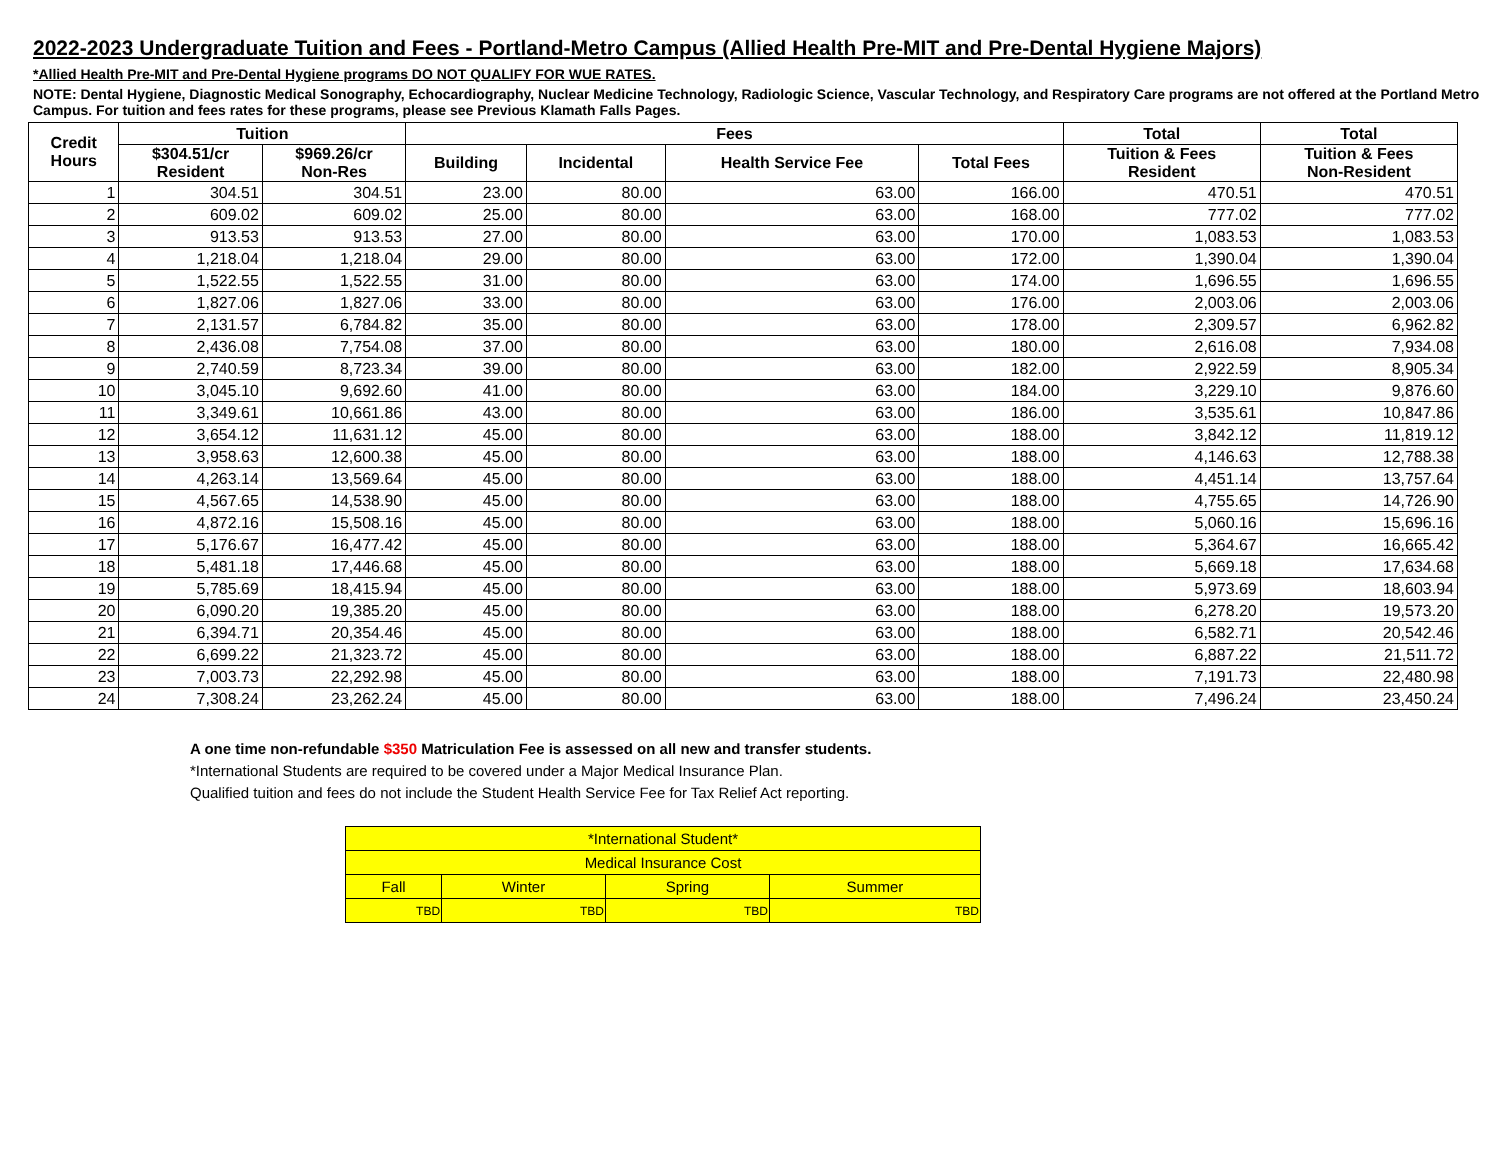2022-2023 Undergraduate Tuition and Fees - Portland-Metro Campus (Allied Health Pre-MIT and Pre-Dental Hygiene Majors)
*Allied Health Pre-MIT and Pre-Dental Hygiene programs DO NOT QUALIFY FOR WUE RATES.
NOTE: Dental Hygiene, Diagnostic Medical Sonography, Echocardiography, Nuclear Medicine Technology, Radiologic Science, Vascular Technology, and Respiratory Care programs are not offered at the Portland Metro Campus. For tuition and fees rates for these programs, please see Previous Klamath Falls Pages.
| Credit Hours | Tuition | | Fees | | | | Total | Total |
| --- | --- | --- | --- | --- | --- | --- | --- | --- |
| | $304.51/cr Resident | $969.26/cr Non-Res | Building | Incidental | Health Service Fee | Total Fees | Tuition & Fees Resident | Tuition & Fees Non-Resident |
| 1 | 304.51 | 304.51 | 23.00 | 80.00 | 63.00 | 166.00 | 470.51 | 470.51 |
| 2 | 609.02 | 609.02 | 25.00 | 80.00 | 63.00 | 168.00 | 777.02 | 777.02 |
| 3 | 913.53 | 913.53 | 27.00 | 80.00 | 63.00 | 170.00 | 1,083.53 | 1,083.53 |
| 4 | 1,218.04 | 1,218.04 | 29.00 | 80.00 | 63.00 | 172.00 | 1,390.04 | 1,390.04 |
| 5 | 1,522.55 | 1,522.55 | 31.00 | 80.00 | 63.00 | 174.00 | 1,696.55 | 1,696.55 |
| 6 | 1,827.06 | 1,827.06 | 33.00 | 80.00 | 63.00 | 176.00 | 2,003.06 | 2,003.06 |
| 7 | 2,131.57 | 6,784.82 | 35.00 | 80.00 | 63.00 | 178.00 | 2,309.57 | 6,962.82 |
| 8 | 2,436.08 | 7,754.08 | 37.00 | 80.00 | 63.00 | 180.00 | 2,616.08 | 7,934.08 |
| 9 | 2,740.59 | 8,723.34 | 39.00 | 80.00 | 63.00 | 182.00 | 2,922.59 | 8,905.34 |
| 10 | 3,045.10 | 9,692.60 | 41.00 | 80.00 | 63.00 | 184.00 | 3,229.10 | 9,876.60 |
| 11 | 3,349.61 | 10,661.86 | 43.00 | 80.00 | 63.00 | 186.00 | 3,535.61 | 10,847.86 |
| 12 | 3,654.12 | 11,631.12 | 45.00 | 80.00 | 63.00 | 188.00 | 3,842.12 | 11,819.12 |
| 13 | 3,958.63 | 12,600.38 | 45.00 | 80.00 | 63.00 | 188.00 | 4,146.63 | 12,788.38 |
| 14 | 4,263.14 | 13,569.64 | 45.00 | 80.00 | 63.00 | 188.00 | 4,451.14 | 13,757.64 |
| 15 | 4,567.65 | 14,538.90 | 45.00 | 80.00 | 63.00 | 188.00 | 4,755.65 | 14,726.90 |
| 16 | 4,872.16 | 15,508.16 | 45.00 | 80.00 | 63.00 | 188.00 | 5,060.16 | 15,696.16 |
| 17 | 5,176.67 | 16,477.42 | 45.00 | 80.00 | 63.00 | 188.00 | 5,364.67 | 16,665.42 |
| 18 | 5,481.18 | 17,446.68 | 45.00 | 80.00 | 63.00 | 188.00 | 5,669.18 | 17,634.68 |
| 19 | 5,785.69 | 18,415.94 | 45.00 | 80.00 | 63.00 | 188.00 | 5,973.69 | 18,603.94 |
| 20 | 6,090.20 | 19,385.20 | 45.00 | 80.00 | 63.00 | 188.00 | 6,278.20 | 19,573.20 |
| 21 | 6,394.71 | 20,354.46 | 45.00 | 80.00 | 63.00 | 188.00 | 6,582.71 | 20,542.46 |
| 22 | 6,699.22 | 21,323.72 | 45.00 | 80.00 | 63.00 | 188.00 | 6,887.22 | 21,511.72 |
| 23 | 7,003.73 | 22,292.98 | 45.00 | 80.00 | 63.00 | 188.00 | 7,191.73 | 22,480.98 |
| 24 | 7,308.24 | 23,262.24 | 45.00 | 80.00 | 63.00 | 188.00 | 7,496.24 | 23,450.24 |
A one time non-refundable $350 Matriculation Fee is assessed on all new and transfer students.
*International Students are required to be covered under a Major Medical Insurance Plan.
Qualified tuition and fees do not include the Student Health Service Fee for Tax Relief Act reporting.
| *International Student* | | | |
| Medical Insurance Cost | | | |
| Fall | Winter | Spring | Summer |
| TBD | TBD | TBD | TBD |